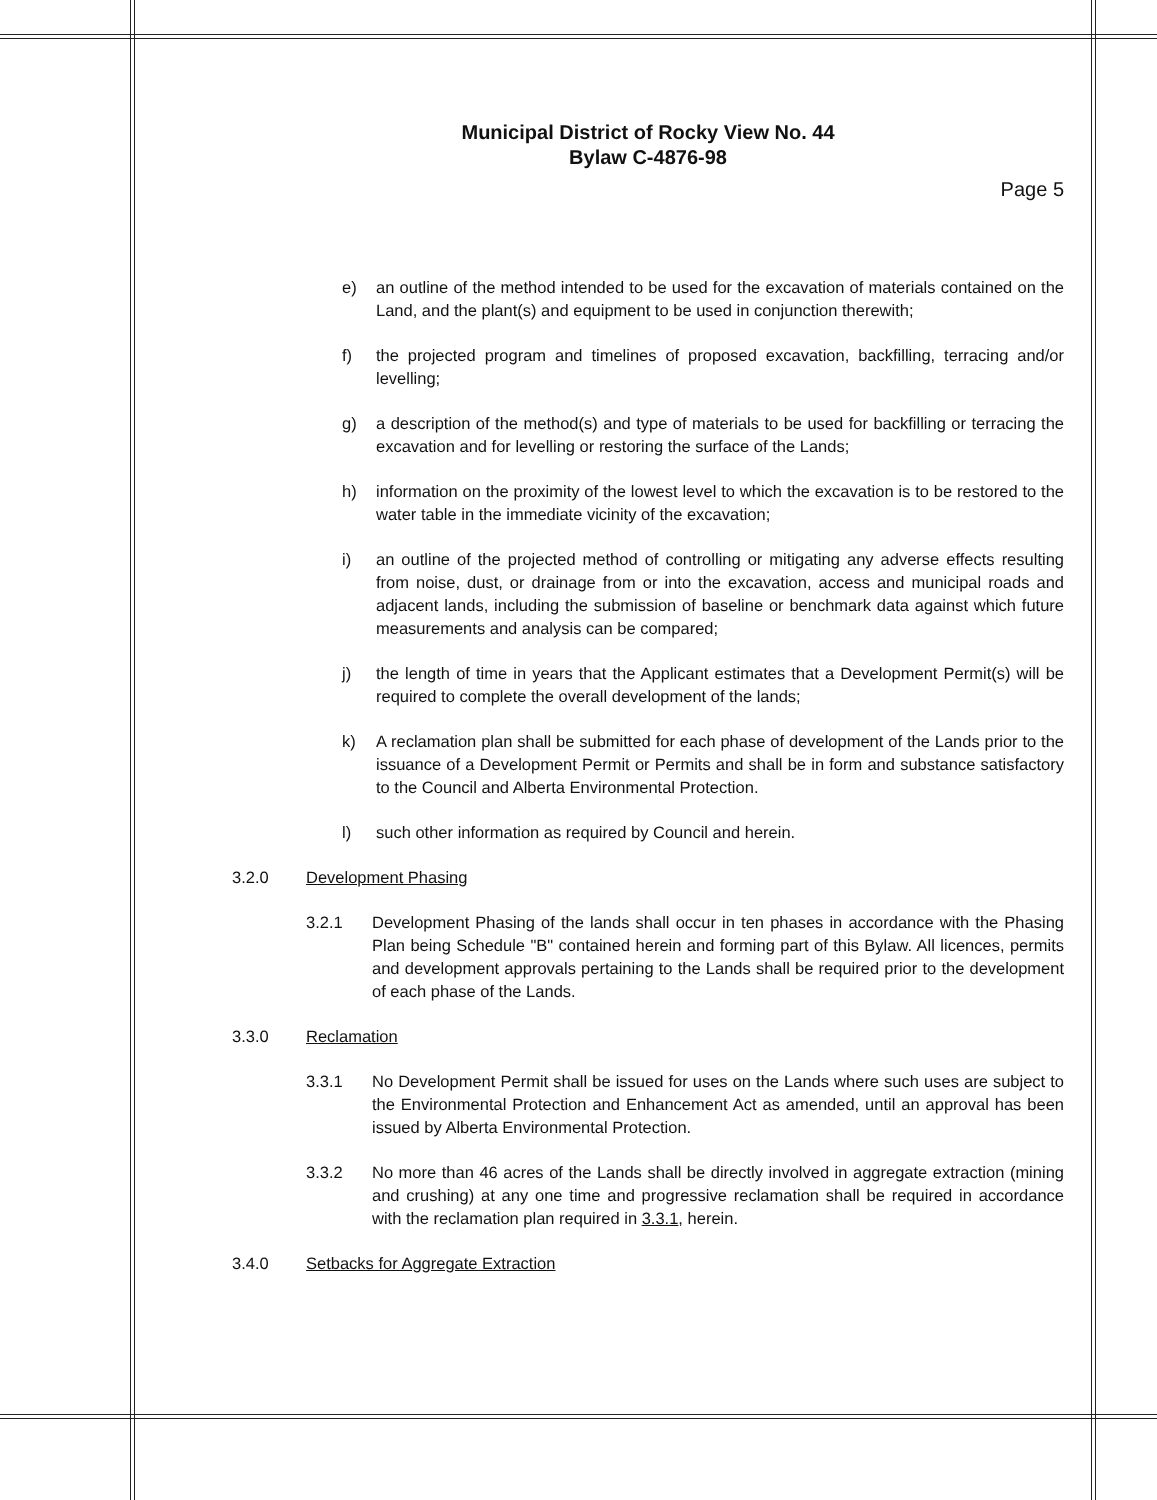Municipal District of Rocky View No. 44
Bylaw C-4876-98
Page 5
e) an outline of the method intended to be used for the excavation of materials contained on the Land, and the plant(s) and equipment to be used in conjunction therewith;
f) the projected program and timelines of proposed excavation, backfilling, terracing and/or levelling;
g) a description of the method(s) and type of materials to be used for backfilling or terracing the excavation and for levelling or restoring the surface of the Lands;
h) information on the proximity of the lowest level to which the excavation is to be restored to the water table in the immediate vicinity of the excavation;
i) an outline of the projected method of controlling or mitigating any adverse effects resulting from noise, dust, or drainage from or into the excavation, access and municipal roads and adjacent lands, including the submission of baseline or benchmark data against which future measurements and analysis can be compared;
j) the length of time in years that the Applicant estimates that a Development Permit(s) will be required to complete the overall development of the lands;
k) A reclamation plan shall be submitted for each phase of development of the Lands prior to the issuance of a Development Permit or Permits and shall be in form and substance satisfactory to the Council and Alberta Environmental Protection.
l) such other information as required by Council and herein.
3.2.0 Development Phasing
3.2.1 Development Phasing of the lands shall occur in ten phases in accordance with the Phasing Plan being Schedule "B" contained herein and forming part of this Bylaw. All licences, permits and development approvals pertaining to the Lands shall be required prior to the development of each phase of the Lands.
3.3.0 Reclamation
3.3.1 No Development Permit shall be issued for uses on the Lands where such uses are subject to the Environmental Protection and Enhancement Act as amended, until an approval has been issued by Alberta Environmental Protection.
3.3.2 No more than 46 acres of the Lands shall be directly involved in aggregate extraction (mining and crushing) at any one time and progressive reclamation shall be required in accordance with the reclamation plan required in 3.3.1, herein.
3.4.0 Setbacks for Aggregate Extraction